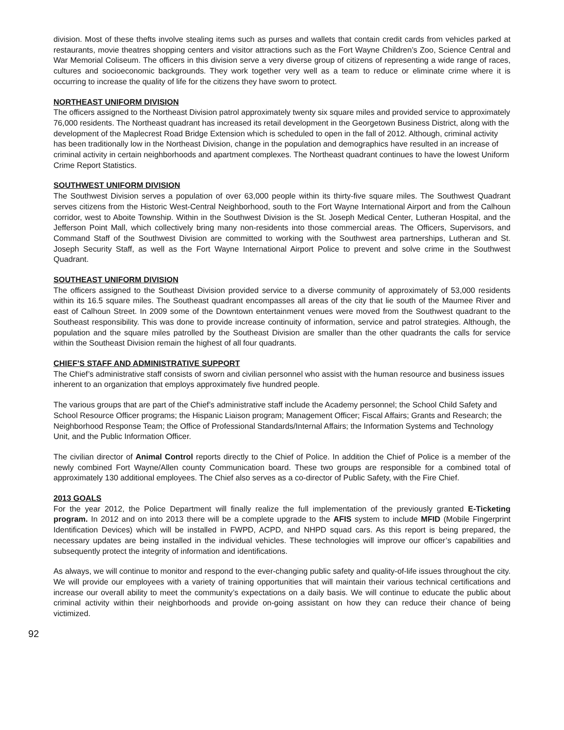division. Most of these thefts involve stealing items such as purses and wallets that contain credit cards from vehicles parked at restaurants, movie theatres shopping centers and visitor attractions such as the Fort Wayne Children’s Zoo, Science Central and War Memorial Coliseum. The officers in this division serve a very diverse group of citizens of representing a wide range of races, cultures and socioeconomic backgrounds. They work together very well as a team to reduce or eliminate crime where it is occurring to increase the quality of life for the citizens they have sworn to protect.
NORTHEAST UNIFORM DIVISION
The officers assigned to the Northeast Division patrol approximately twenty six square miles and provided service to approximately 76,000 residents. The Northeast quadrant has increased its retail development in the Georgetown Business District, along with the development of the Maplecrest Road Bridge Extension which is scheduled to open in the fall of 2012. Although, criminal activity has been traditionally low in the Northeast Division, change in the population and demographics have resulted in an increase of criminal activity in certain neighborhoods and apartment complexes. The Northeast quadrant continues to have the lowest Uniform Crime Report Statistics.
SOUTHWEST UNIFORM DIVISION
The Southwest Division serves a population of over 63,000 people within its thirty-five square miles. The Southwest Quadrant serves citizens from the Historic West-Central Neighborhood, south to the Fort Wayne International Airport and from the Calhoun corridor, west to Aboite Township. Within in the Southwest Division is the St. Joseph Medical Center, Lutheran Hospital, and the Jefferson Point Mall, which collectively bring many non-residents into those commercial areas. The Officers, Supervisors, and Command Staff of the Southwest Division are committed to working with the Southwest area partnerships, Lutheran and St. Joseph Security Staff, as well as the Fort Wayne International Airport Police to prevent and solve crime in the Southwest Quadrant.
SOUTHEAST UNIFORM DIVISION
The officers assigned to the Southeast Division provided service to a diverse community of approximately of 53,000 residents within its 16.5 square miles. The Southeast quadrant encompasses all areas of the city that lie south of the Maumee River and east of Calhoun Street. In 2009 some of the Downtown entertainment venues were moved from the Southwest quadrant to the Southeast responsibility. This was done to provide increase continuity of information, service and patrol strategies. Although, the population and the square miles patrolled by the Southeast Division are smaller than the other quadrants the calls for service within the Southeast Division remain the highest of all four quadrants.
CHIEF’S STAFF AND ADMINISTRATIVE SUPPORT
The Chief’s administrative staff consists of sworn and civilian personnel who assist with the human resource and business issues inherent to an organization that employs approximately five hundred people.
The various groups that are part of the Chief’s administrative staff include the Academy personnel; the School Child Safety and School Resource Officer programs; the Hispanic Liaison program; Management Officer; Fiscal Affairs; Grants and Research; the Neighborhood Response Team; the Office of Professional Standards/Internal Affairs; the Information Systems and Technology Unit, and the Public Information Officer.
The civilian director of Animal Control reports directly to the Chief of Police. In addition the Chief of Police is a member of the newly combined Fort Wayne/Allen county Communication board. These two groups are responsible for a combined total of approximately 130 additional employees. The Chief also serves as a co-director of Public Safety, with the Fire Chief.
2013 GOALS
For the year 2012, the Police Department will finally realize the full implementation of the previously granted E-Ticketing program. In 2012 and on into 2013 there will be a complete upgrade to the AFIS system to include MFID (Mobile Fingerprint Identification Devices) which will be installed in FWPD, ACPD, and NHPD squad cars. As this report is being prepared, the necessary updates are being installed in the individual vehicles. These technologies will improve our officer’s capabilities and subsequently protect the integrity of information and identifications.
As always, we will continue to monitor and respond to the ever-changing public safety and quality-of-life issues throughout the city. We will provide our employees with a variety of training opportunities that will maintain their various technical certifications and increase our overall ability to meet the community’s expectations on a daily basis. We will continue to educate the public about criminal activity within their neighborhoods and provide on-going assistant on how they can reduce their chance of being victimized.
92